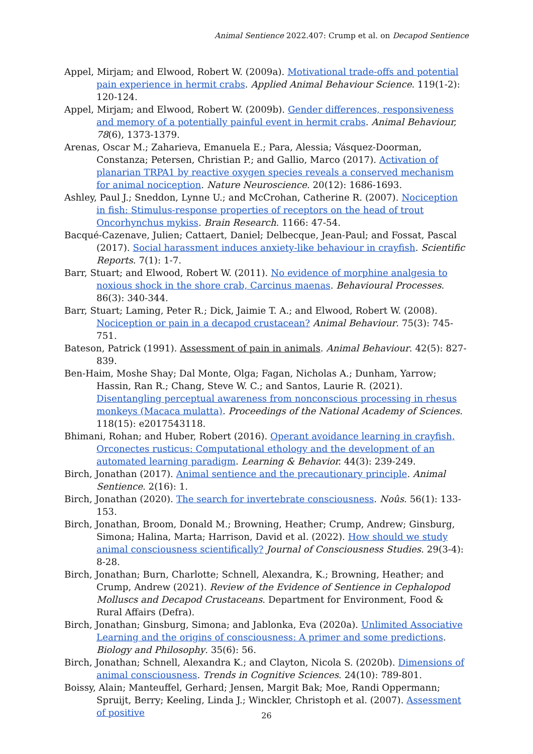Animal Sentience 2022.407: Crump et al. on Decapod Sentience
Appel, Mirjam; and Elwood, Robert W. (2009a). Motivational trade-offs and potential pain experience in hermit crabs. Applied Animal Behaviour Science. 119(1-2): 120-124.
Appel, Mirjam; and Elwood, Robert W. (2009b). Gender differences, responsiveness and memory of a potentially painful event in hermit crabs. Animal Behaviour, 78(6), 1373-1379.
Arenas, Oscar M.; Zaharieva, Emanuela E.; Para, Alessia; Vásquez-Doorman, Constanza; Petersen, Christian P.; and Gallio, Marco (2017). Activation of planarian TRPA1 by reactive oxygen species reveals a conserved mechanism for animal nociception. Nature Neuroscience. 20(12): 1686-1693.
Ashley, Paul J.; Sneddon, Lynne U.; and McCrohan, Catherine R. (2007). Nociception in fish: Stimulus-response properties of receptors on the head of trout Oncorhynchus mykiss. Brain Research. 1166: 47-54.
Bacqué-Cazenave, Julien; Cattaert, Daniel; Delbecque, Jean-Paul; and Fossat, Pascal (2017). Social harassment induces anxiety-like behaviour in crayfish. Scientific Reports. 7(1): 1-7.
Barr, Stuart; and Elwood, Robert W. (2011). No evidence of morphine analgesia to noxious shock in the shore crab, Carcinus maenas. Behavioural Processes. 86(3): 340-344.
Barr, Stuart; Laming, Peter R.; Dick, Jaimie T. A.; and Elwood, Robert W. (2008). Nociception or pain in a decapod crustacean? Animal Behaviour. 75(3): 745- 751.
Bateson, Patrick (1991). Assessment of pain in animals. Animal Behaviour. 42(5): 827-839.
Ben-Haim, Moshe Shay; Dal Monte, Olga; Fagan, Nicholas A.; Dunham, Yarrow; Hassin, Ran R.; Chang, Steve W. C.; and Santos, Laurie R. (2021). Disentangling perceptual awareness from nonconscious processing in rhesus monkeys (Macaca mulatta). Proceedings of the National Academy of Sciences. 118(15): e2017543118.
Bhimani, Rohan; and Huber, Robert (2016). Operant avoidance learning in crayfish, Orconectes rusticus: Computational ethology and the development of an automated learning paradigm. Learning & Behavior. 44(3): 239-249.
Birch, Jonathan (2017). Animal sentience and the precautionary principle. Animal Sentience. 2(16): 1.
Birch, Jonathan (2020). The search for invertebrate consciousness. Noûs. 56(1): 133-153.
Birch, Jonathan, Broom, Donald M.; Browning, Heather; Crump, Andrew; Ginsburg, Simona; Halina, Marta; Harrison, David et al. (2022). How should we study animal consciousness scientifically? Journal of Consciousness Studies. 29(3-4): 8-28.
Birch, Jonathan; Burn, Charlotte; Schnell, Alexandra, K.; Browning, Heather; and Crump, Andrew (2021). Review of the Evidence of Sentience in Cephalopod Molluscs and Decapod Crustaceans. Department for Environment, Food & Rural Affairs (Defra).
Birch, Jonathan; Ginsburg, Simona; and Jablonka, Eva (2020a). Unlimited Associative Learning and the origins of consciousness: A primer and some predictions. Biology and Philosophy. 35(6): 56.
Birch, Jonathan; Schnell, Alexandra K.; and Clayton, Nicola S. (2020b). Dimensions of animal consciousness. Trends in Cognitive Sciences. 24(10): 789-801.
Boissy, Alain; Manteuffel, Gerhard; Jensen, Margit Bak; Moe, Randi Oppermann; Spruijt, Berry; Keeling, Linda J.; Winckler, Christoph et al. (2007). Assessment of positive
26